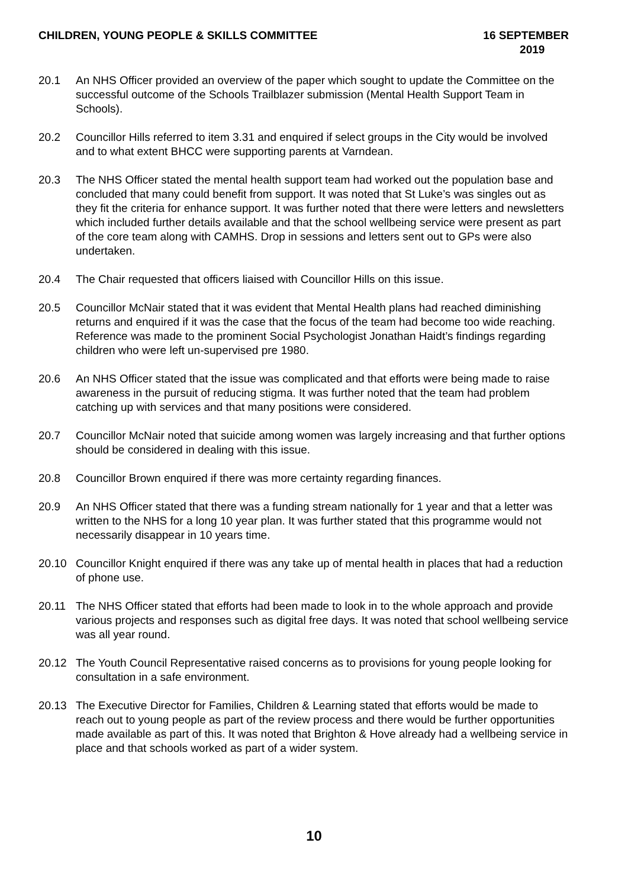CHILDREN, YOUNG PEOPLE & SKILLS COMMITTEE
16 SEPTEMBER
2019
20.1 An NHS Officer provided an overview of the paper which sought to update the Committee on the successful outcome of the Schools Trailblazer submission (Mental Health Support Team in Schools).
20.2 Councillor Hills referred to item 3.31 and enquired if select groups in the City would be involved and to what extent BHCC were supporting parents at Varndean.
20.3 The NHS Officer stated the mental health support team had worked out the population base and concluded that many could benefit from support. It was noted that St Luke’s was singles out as they fit the criteria for enhance support. It was further noted that there were letters and newsletters which included further details available and that the school wellbeing service were present as part of the core team along with CAMHS. Drop in sessions and letters sent out to GPs were also undertaken.
20.4 The Chair requested that officers liaised with Councillor Hills on this issue.
20.5 Councillor McNair stated that it was evident that Mental Health plans had reached diminishing returns and enquired if it was the case that the focus of the team had become too wide reaching. Reference was made to the prominent Social Psychologist Jonathan Haidt’s findings regarding children who were left un-supervised pre 1980.
20.6 An NHS Officer stated that the issue was complicated and that efforts were being made to raise awareness in the pursuit of reducing stigma. It was further noted that the team had problem catching up with services and that many positions were considered.
20.7 Councillor McNair noted that suicide among women was largely increasing and that further options should be considered in dealing with this issue.
20.8 Councillor Brown enquired if there was more certainty regarding finances.
20.9 An NHS Officer stated that there was a funding stream nationally for 1 year and that a letter was written to the NHS for a long 10 year plan. It was further stated that this programme would not necessarily disappear in 10 years time.
20.10 Councillor Knight enquired if there was any take up of mental health in places that had a reduction of phone use.
20.11 The NHS Officer stated that efforts had been made to look in to the whole approach and provide various projects and responses such as digital free days. It was noted that school wellbeing service was all year round.
20.12 The Youth Council Representative raised concerns as to provisions for young people looking for consultation in a safe environment.
20.13 The Executive Director for Families, Children & Learning stated that efforts would be made to reach out to young people as part of the review process and there would be further opportunities made available as part of this. It was noted that Brighton & Hove already had a wellbeing service in place and that schools worked as part of a wider system.
10